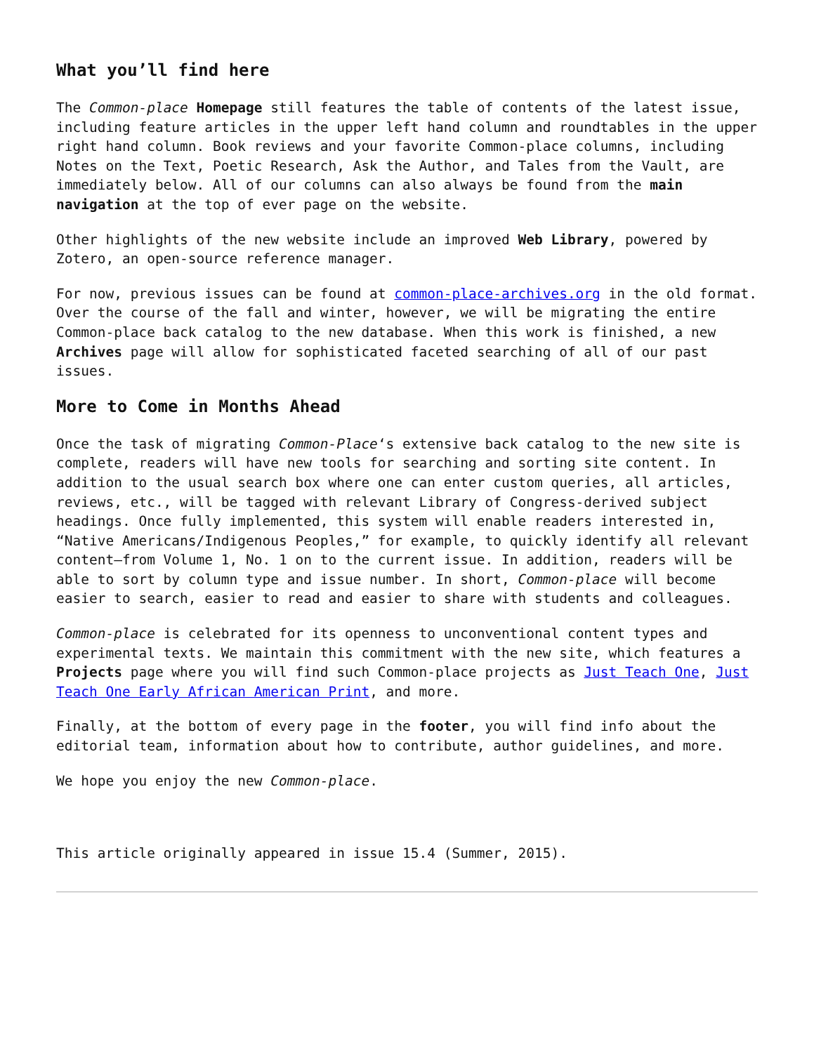What you’ll find here
The Common-place Homepage still features the table of contents of the latest issue, including feature articles in the upper left hand column and roundtables in the upper right hand column. Book reviews and your favorite Common-place columns, including Notes on the Text, Poetic Research, Ask the Author, and Tales from the Vault, are immediately below. All of our columns can also always be found from the main navigation at the top of ever page on the website.
Other highlights of the new website include an improved Web Library, powered by Zotero, an open-source reference manager.
For now, previous issues can be found at common-place-archives.org in the old format. Over the course of the fall and winter, however, we will be migrating the entire Common-place back catalog to the new database. When this work is finished, a new Archives page will allow for sophisticated faceted searching of all of our past issues.
More to Come in Months Ahead
Once the task of migrating Common-Place‘s extensive back catalog to the new site is complete, readers will have new tools for searching and sorting site content. In addition to the usual search box where one can enter custom queries, all articles, reviews, etc., will be tagged with relevant Library of Congress-derived subject headings. Once fully implemented, this system will enable readers interested in, “Native Americans/Indigenous Peoples,” for example, to quickly identify all relevant content—from Volume 1, No. 1 on to the current issue. In addition, readers will be able to sort by column type and issue number. In short, Common-place will become easier to search, easier to read and easier to share with students and colleagues.
Common-place is celebrated for its openness to unconventional content types and experimental texts. We maintain this commitment with the new site, which features a Projects page where you will find such Common-place projects as Just Teach One, Just Teach One Early African American Print, and more.
Finally, at the bottom of every page in the footer, you will find info about the editorial team, information about how to contribute, author guidelines, and more.
We hope you enjoy the new Common-place.
This article originally appeared in issue 15.4 (Summer, 2015).